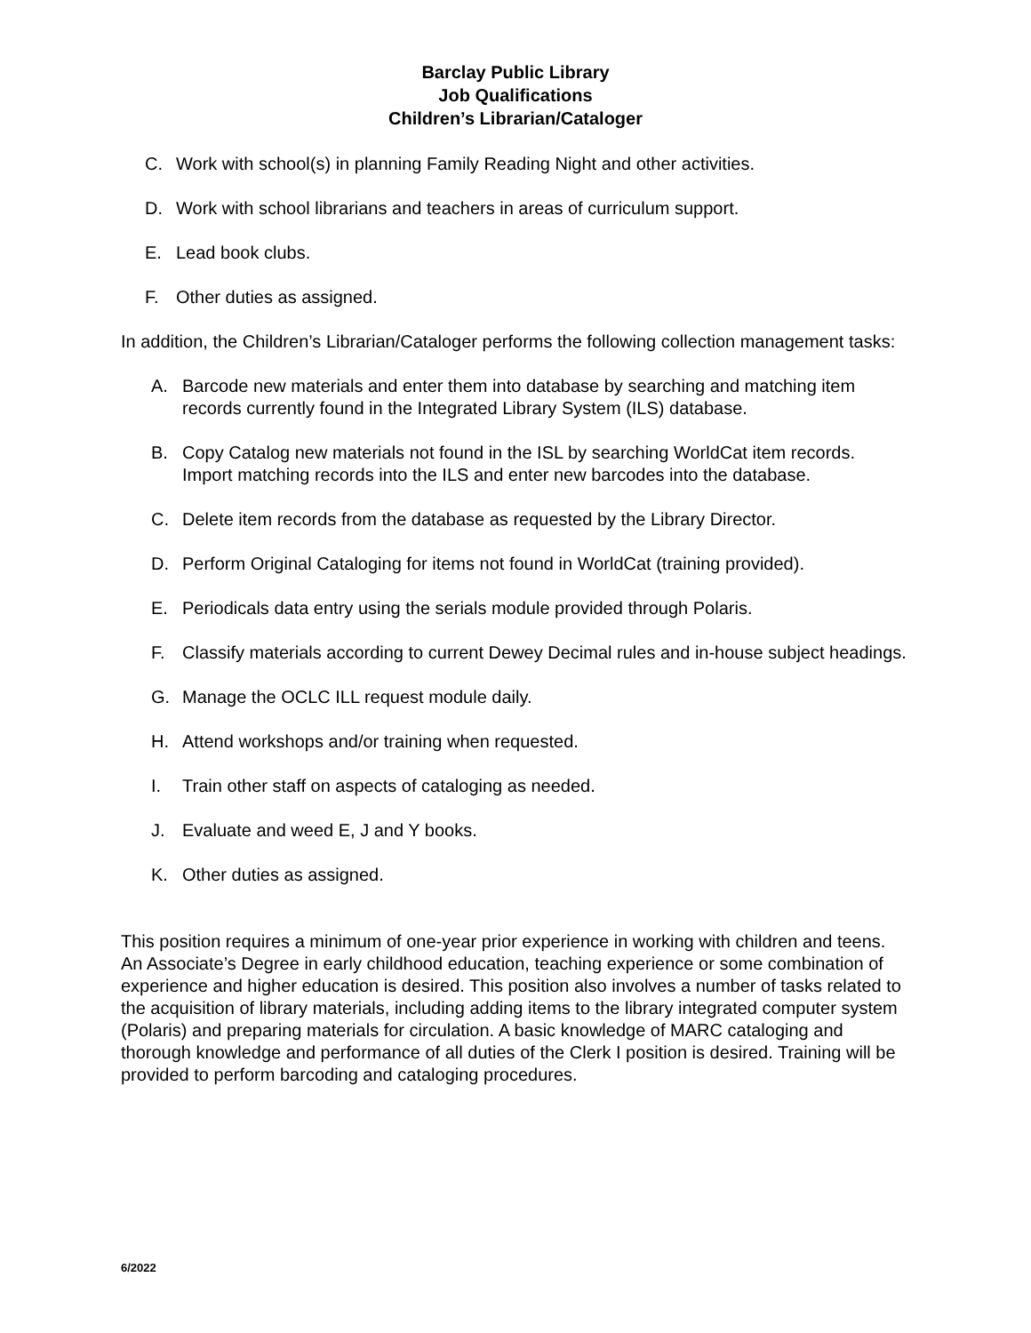Barclay Public Library
Job Qualifications
Children’s Librarian/Cataloger
C. Work with school(s) in planning Family Reading Night and other activities.
D. Work with school librarians and teachers in areas of curriculum support.
E. Lead book clubs.
F. Other duties as assigned.
In addition, the Children’s Librarian/Cataloger performs the following collection management tasks:
A. Barcode new materials and enter them into database by searching and matching item records currently found in the Integrated Library System (ILS) database.
B. Copy Catalog new materials not found in the ISL by searching WorldCat item records. Import matching records into the ILS and enter new barcodes into the database.
C. Delete item records from the database as requested by the Library Director.
D. Perform Original Cataloging for items not found in WorldCat (training provided).
E. Periodicals data entry using the serials module provided through Polaris.
F. Classify materials according to current Dewey Decimal rules and in-house subject headings.
G. Manage the OCLC ILL request module daily.
H. Attend workshops and/or training when requested.
I. Train other staff on aspects of cataloging as needed.
J. Evaluate and weed E, J and Y books.
K. Other duties as assigned.
This position requires a minimum of one-year prior experience in working with children and teens. An Associate’s Degree in early childhood education, teaching experience or some combination of experience and higher education is desired. This position also involves a number of tasks related to the acquisition of library materials, including adding items to the library integrated computer system (Polaris) and preparing materials for circulation. A basic knowledge of MARC cataloging and thorough knowledge and performance of all duties of the Clerk I position is desired. Training will be provided to perform barcoding and cataloging procedures.
6/2022